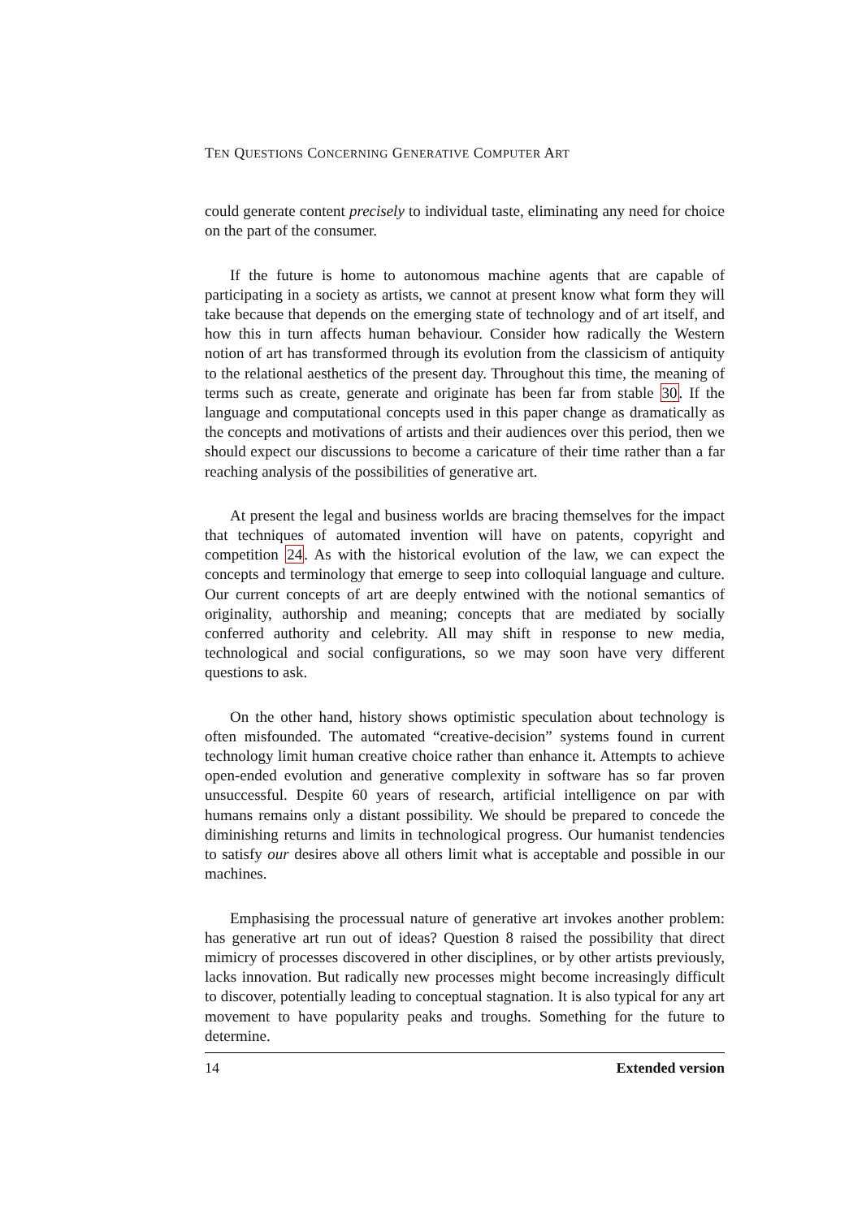TEN QUESTIONS CONCERNING GENERATIVE COMPUTER ART
could generate content precisely to individual taste, eliminating any need for choice on the part of the consumer.
If the future is home to autonomous machine agents that are capable of participating in a society as artists, we cannot at present know what form they will take because that depends on the emerging state of technology and of art itself, and how this in turn affects human behaviour. Consider how radically the Western notion of art has transformed through its evolution from the classicism of antiquity to the relational aesthetics of the present day. Throughout this time, the meaning of terms such as create, generate and originate has been far from stable 30. If the language and computational concepts used in this paper change as dramatically as the concepts and motivations of artists and their audiences over this period, then we should expect our discussions to become a caricature of their time rather than a far reaching analysis of the possibilities of generative art.
At present the legal and business worlds are bracing themselves for the impact that techniques of automated invention will have on patents, copyright and competition 24. As with the historical evolution of the law, we can expect the concepts and terminology that emerge to seep into colloquial language and culture. Our current concepts of art are deeply entwined with the notional semantics of originality, authorship and meaning; concepts that are mediated by socially conferred authority and celebrity. All may shift in response to new media, technological and social configurations, so we may soon have very different questions to ask.
On the other hand, history shows optimistic speculation about technology is often misfounded. The automated “creative-decision” systems found in current technology limit human creative choice rather than enhance it. Attempts to achieve open-ended evolution and generative complexity in software has so far proven unsuccessful. Despite 60 years of research, artificial intelligence on par with humans remains only a distant possibility. We should be prepared to concede the diminishing returns and limits in technological progress. Our humanist tendencies to satisfy our desires above all others limit what is acceptable and possible in our machines.
Emphasising the processual nature of generative art invokes another problem: has generative art run out of ideas? Question 8 raised the possibility that direct mimicry of processes discovered in other disciplines, or by other artists previously, lacks innovation. But radically new processes might become increasingly difficult to discover, potentially leading to conceptual stagnation. It is also typical for any art movement to have popularity peaks and troughs. Something for the future to determine.
14 Extended version